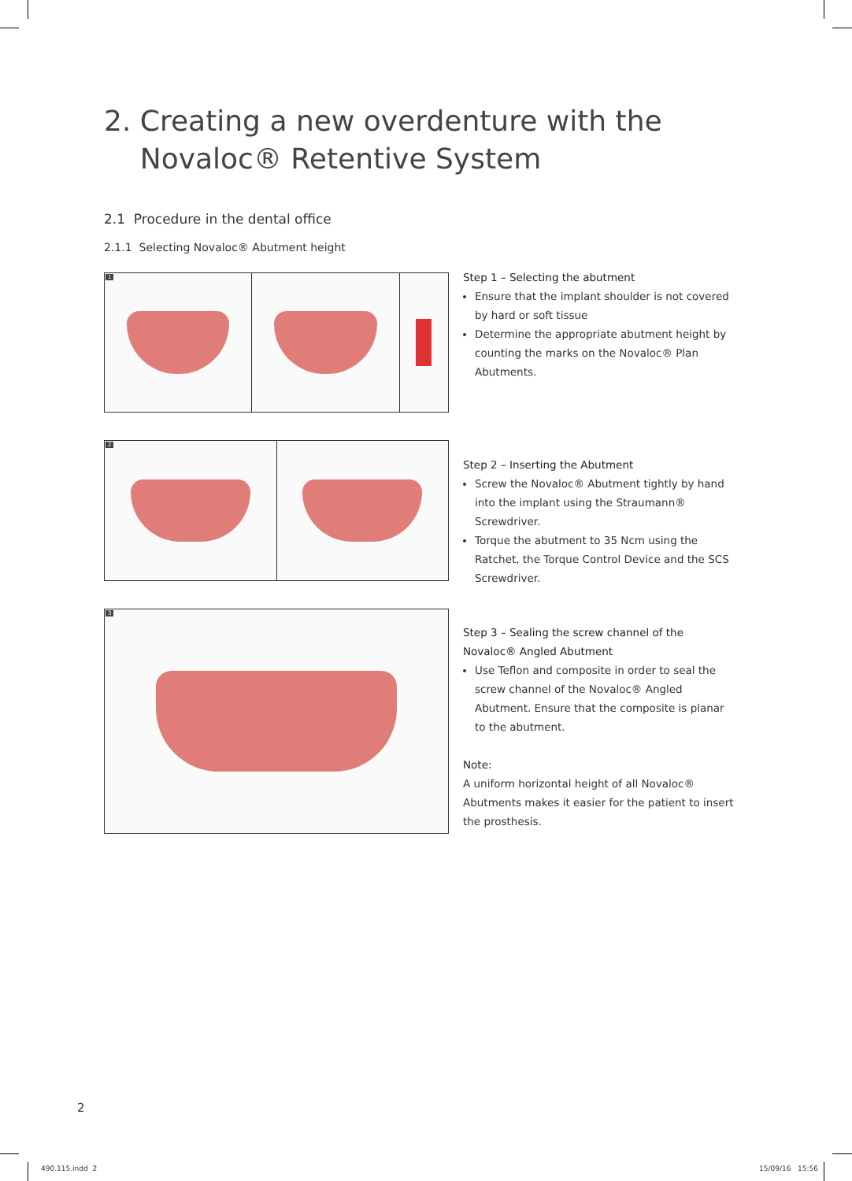2. Creating a new overdenture with the
Novaloc® Retentive System
2.1 Procedure in the dental office
2.1.1 Selecting Novaloc® Abutment height
1
Step 1 – Selecting the abutment
Ensure that the implant shoulder is not covered by hard or soft tissue
Determine the appropriate abutment height by counting the marks on the Novaloc® Plan Abutments.
2
Step 2 – Inserting the Abutment
Screw the Novaloc® Abutment tightly by hand into the implant using the Straumann® Screwdriver.
Torque the abutment to 35 Ncm using the Ratchet, the Torque Control Device and the SCS Screwdriver.
3
Step 3 – Sealing the screw channel of the Novaloc® Angled Abutment
Use Teflon and composite in order to seal the screw channel of the Novaloc® Angled Abutment. Ensure that the composite is planar to the abutment.
Note:
A uniform horizontal height of all Novaloc® Abutments makes it easier for the patient to insert the prosthesis.
2
490.115.indd 2 15/09/16 15:56